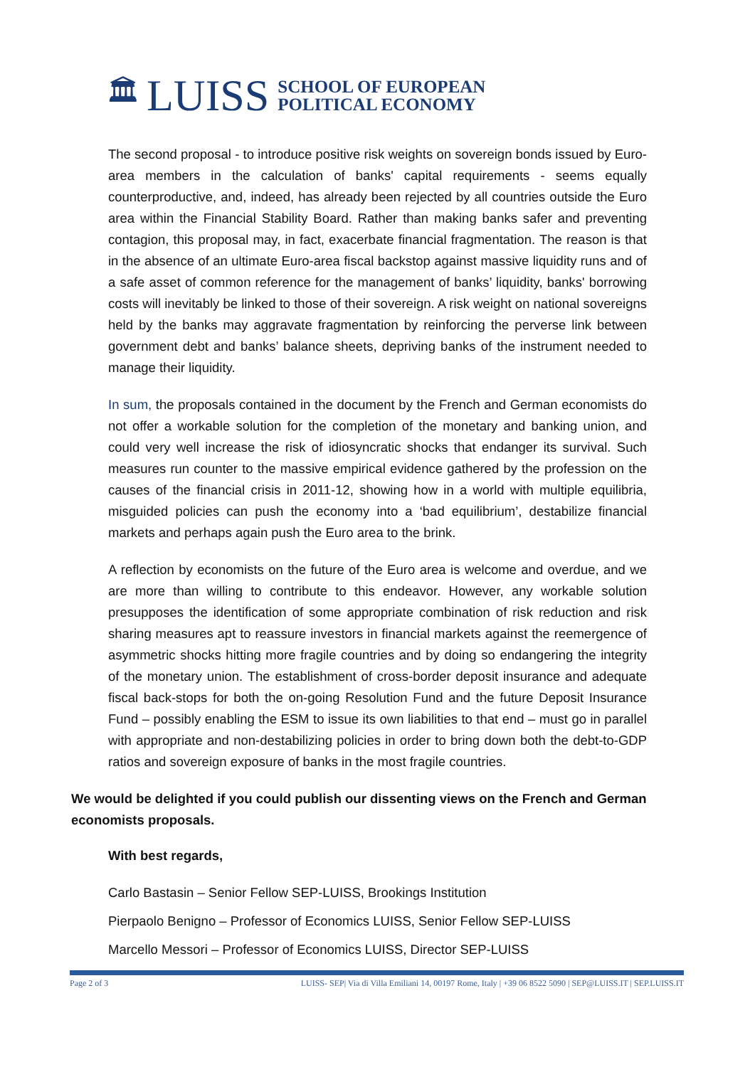🏛 LUISS SCHOOL OF EUROPEAN
POLITICAL ECONOMY
The second proposal - to introduce positive risk weights on sovereign bonds issued by Euro-area members in the calculation of banks' capital requirements - seems equally counterproductive, and, indeed, has already been rejected by all countries outside the Euro area within the Financial Stability Board. Rather than making banks safer and preventing contagion, this proposal may, in fact, exacerbate financial fragmentation. The reason is that in the absence of an ultimate Euro-area fiscal backstop against massive liquidity runs and of a safe asset of common reference for the management of banks’ liquidity, banks' borrowing costs will inevitably be linked to those of their sovereign. A risk weight on national sovereigns held by the banks may aggravate fragmentation by reinforcing the perverse link between government debt and banks’ balance sheets, depriving banks of the instrument needed to manage their liquidity.
In sum, the proposals contained in the document by the French and German economists do not offer a workable solution for the completion of the monetary and banking union, and could very well increase the risk of idiosyncratic shocks that endanger its survival. Such measures run counter to the massive empirical evidence gathered by the profession on the causes of the financial crisis in 2011-12, showing how in a world with multiple equilibria, misguided policies can push the economy into a ‘bad equilibrium’, destabilize financial markets and perhaps again push the Euro area to the brink.
A reflection by economists on the future of the Euro area is welcome and overdue, and we are more than willing to contribute to this endeavor. However, any workable solution presupposes the identification of some appropriate combination of risk reduction and risk sharing measures apt to reassure investors in financial markets against the reemergence of asymmetric shocks hitting more fragile countries and by doing so endangering the integrity of the monetary union. The establishment of cross-border deposit insurance and adequate fiscal back-stops for both the on-going Resolution Fund and the future Deposit Insurance Fund – possibly enabling the ESM to issue its own liabilities to that end – must go in parallel with appropriate and non-destabilizing policies in order to bring down both the debt-to-GDP ratios and sovereign exposure of banks in the most fragile countries.
We would be delighted if you could publish our dissenting views on the French and German economists proposals.
With best regards,
Carlo Bastasin – Senior Fellow SEP-LUISS, Brookings Institution
Pierpaolo Benigno – Professor of Economics LUISS, Senior Fellow SEP-LUISS
Marcello Messori – Professor of Economics LUISS, Director SEP-LUISS
Page 2 of 3 LUISS- SEP| Via di Villa Emiliani 14, 00197 Rome, Italy | +39 06 8522 5090 | SEP@LUISS.IT | SEP.LUISS.IT